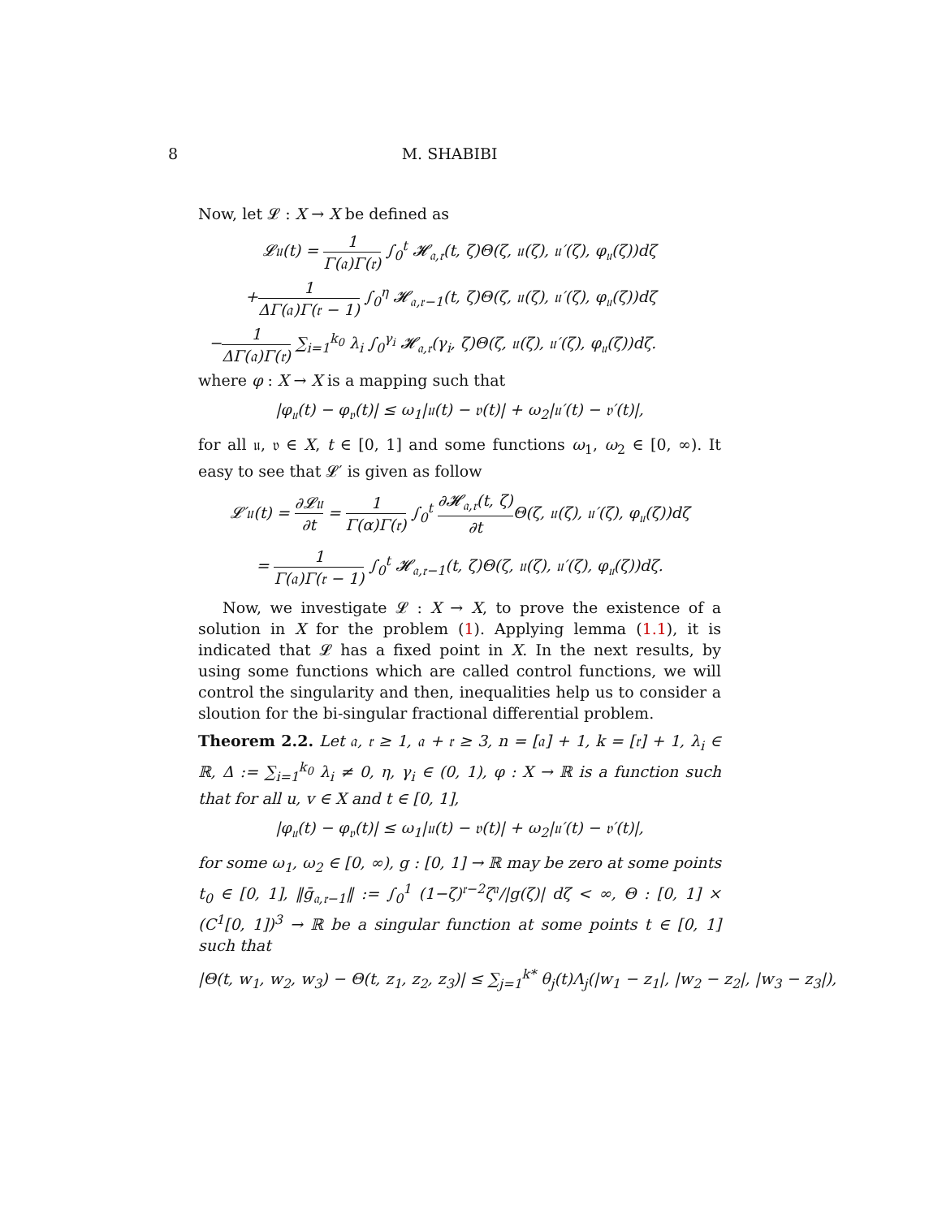8 M. SHABIBI
Now, let 𝓛 : X → X be defined as
𝓛𝔲(t) = 1 Γ(𝔞)Γ(𝔯) ∫<sub>0</sub><sup>t</sup> 𝓗<sub>𝔞,𝔯</sub>(t, ζ)Θ(ζ, 𝔲(ζ), 𝔲′(ζ), φ<sub>𝔲</sub>(ζ))dζ
+1 ΔΓ(𝔞)Γ(𝔯 − 1) ∫<sub>0</sub><sup>η</sup> 𝓗<sub>𝔞,𝔯−1</sub>(t, ζ)Θ(ζ, 𝔲(ζ), 𝔲′(ζ), φ<sub>𝔲</sub>(ζ))dζ
−1 ΔΓ(𝔞)Γ(𝔯) ∑<sub>i=1</sub><sup>k<sub>0</sub></sup> λ<sub>i</sub> ∫<sub>0</sub><sup>γ<sub>i</sub></sup> 𝓗<sub>𝔞,𝔯</sub>(γ<sub>i</sub>, ζ)Θ(ζ, 𝔲(ζ), 𝔲′(ζ), φ<sub>𝔲</sub>(ζ))dζ.
where φ : X → X is a mapping such that
|φ<sub>𝔲</sub>(t) − φ<sub>𝔳</sub>(t)| ≤ ω<sub>1</sub>|𝔲(t) − 𝔳(t)| + ω<sub>2</sub>|𝔲′(t) − 𝔳′(t)|,
for all 𝔲, 𝔳 ∈ X, t ∈ [0, 1] and some functions ω<sub>1</sub>, ω<sub>2</sub> ∈ [0, ∞). It easy to see that 𝓛′ is given as follow
𝓛′𝔲(t) = ∂𝓛𝔲 ∂t = 1 Γ(α)Γ(𝔯) ∫<sub>0</sub><sup>t</sup> ∂𝓗<sub>𝔞,𝔯</sub>(t, ζ) ∂t Θ(ζ, 𝔲(ζ), 𝔲′(ζ), φ<sub>𝔲</sub>(ζ))dζ
= 1 Γ(𝔞)Γ(𝔯 − 1) ∫<sub>0</sub><sup>t</sup> 𝓗<sub>𝔞,𝔯−1</sub>(t, ζ)Θ(ζ, 𝔲(ζ), 𝔲′(ζ), φ<sub>𝔲</sub>(ζ))dζ.
Now, we investigate 𝓛 : X → X, to prove the existence of a solution in X for the problem (1). Applying lemma (1.1), it is indicated that 𝓛 has a fixed point in X. In the next results, by using some functions which are called control functions, we will control the singularity and then, inequalities help us to consider a sloution for the bi-singular fractional differential problem.
Theorem 2.2. Let 𝔞, 𝔯 ≥ 1, 𝔞 + 𝔯 ≥ 3, n = [𝔞] + 1, k = [𝔯] + 1, λ<sub>i</sub> ∈ ℝ, Δ := ∑<sub>i=1</sub><sup>k<sub>0</sub></sup> λ<sub>i</sub> ≠ 0, η, γ<sub>i</sub> ∈ (0, 1), φ : X → ℝ is a function such that for all u, v ∈ X and t ∈ [0, 1],
|φ<sub>𝔲</sub>(t) − φ<sub>𝔳</sub>(t)| ≤ ω<sub>1</sub>|𝔲(t) − 𝔳(t)| + ω<sub>2</sub>|𝔲′(t) − 𝔳′(t)|,
for some ω<sub>1</sub>, ω<sub>2</sub> ∈ [0, ∞), g : [0, 1] → ℝ may be zero at some points t<sub>0</sub> ∈ [0, 1], ‖ḡ<sub>𝔞,𝔯−1</sub>‖ := ∫<sub>0</sub><sup>1</sup> (1−ζ)<sup>𝔯−2</sup>ζ<sup>𝔞</sup>/|g(ζ)| dζ < ∞, Θ : [0, 1] × (C<sup>1</sup>[0, 1])<sup>3</sup> → ℝ be a singular function at some points t ∈ [0, 1] such that
|Θ(t, w<sub>1</sub>, w<sub>2</sub>, w<sub>3</sub>) − Θ(t, z<sub>1</sub>, z<sub>2</sub>, z<sub>3</sub>)| ≤ ∑<sub>j=1</sub><sup>k*</sup> θ<sub>j</sub>(t)Λ<sub>j</sub>(|w<sub>1</sub> − z<sub>1</sub>|, |w<sub>2</sub> − z<sub>2</sub>|, |w<sub>3</sub> − z<sub>3</sub>|),